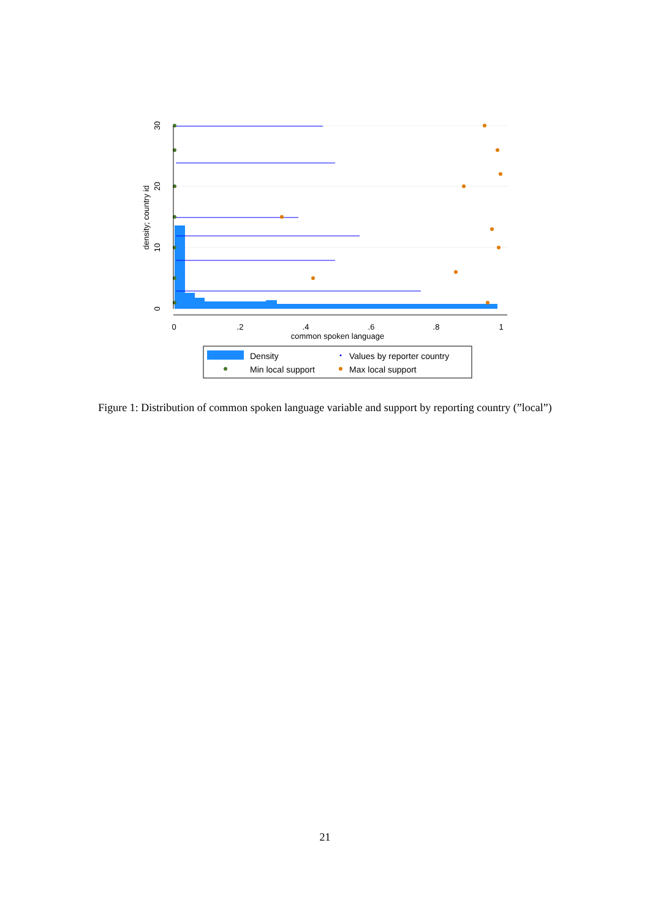0
.2
.4
.6
.8
1
common spoken language
0
10
20
30
density; country id
Density
Values by reporter country
Min local support
Max local support
Figure 1: Distribution of common spoken language variable and support by reporting country (”local”)
21